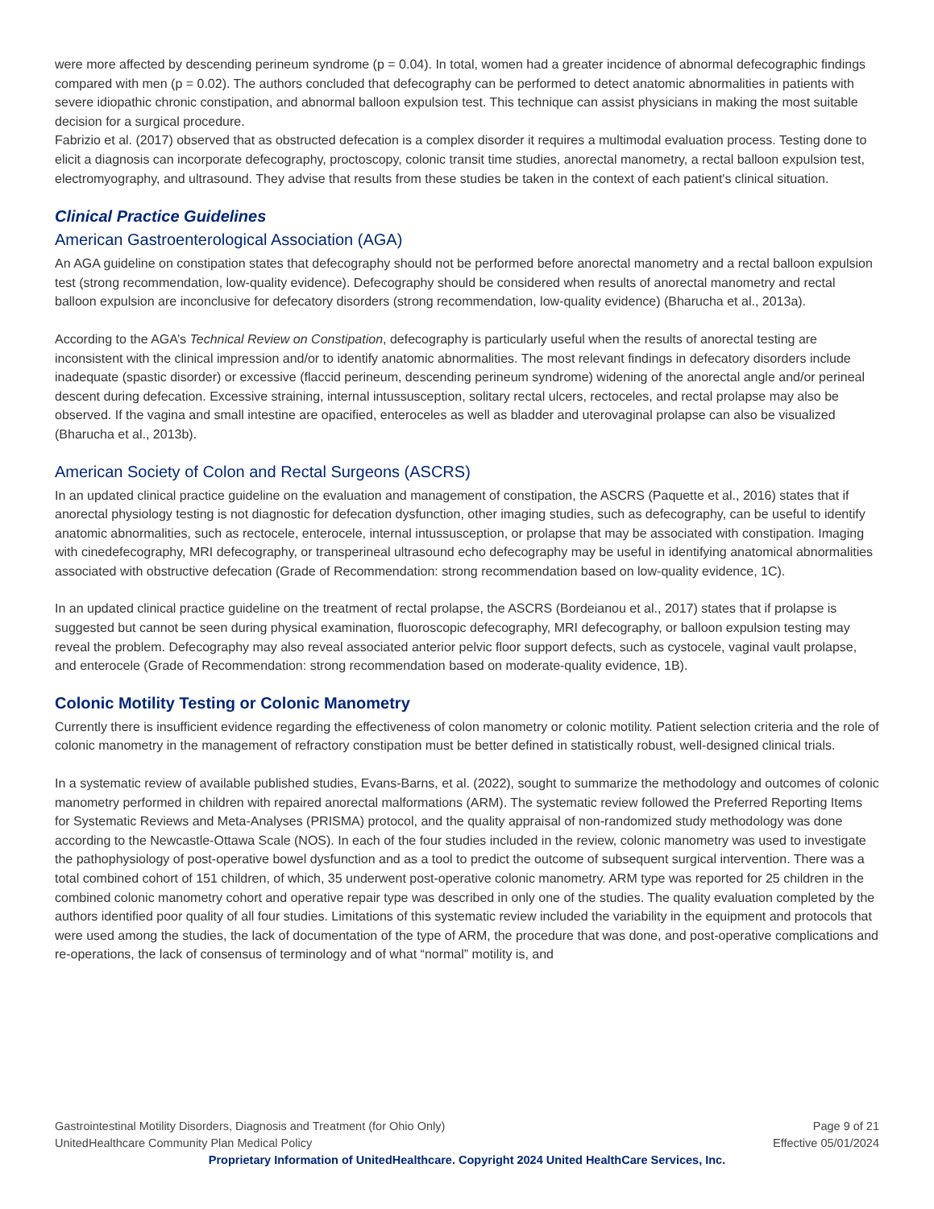were more affected by descending perineum syndrome (p = 0.04). In total, women had a greater incidence of abnormal defecographic findings compared with men (p = 0.02). The authors concluded that defecography can be performed to detect anatomic abnormalities in patients with severe idiopathic chronic constipation, and abnormal balloon expulsion test. This technique can assist physicians in making the most suitable decision for a surgical procedure.
Fabrizio et al. (2017) observed that as obstructed defecation is a complex disorder it requires a multimodal evaluation process. Testing done to elicit a diagnosis can incorporate defecography, proctoscopy, colonic transit time studies, anorectal manometry, a rectal balloon expulsion test, electromyography, and ultrasound. They advise that results from these studies be taken in the context of each patient's clinical situation.
Clinical Practice Guidelines
American Gastroenterological Association (AGA)
An AGA guideline on constipation states that defecography should not be performed before anorectal manometry and a rectal balloon expulsion test (strong recommendation, low-quality evidence). Defecography should be considered when results of anorectal manometry and rectal balloon expulsion are inconclusive for defecatory disorders (strong recommendation, low-quality evidence) (Bharucha et al., 2013a).
According to the AGA’s Technical Review on Constipation, defecography is particularly useful when the results of anorectal testing are inconsistent with the clinical impression and/or to identify anatomic abnormalities. The most relevant findings in defecatory disorders include inadequate (spastic disorder) or excessive (flaccid perineum, descending perineum syndrome) widening of the anorectal angle and/or perineal descent during defecation. Excessive straining, internal intussusception, solitary rectal ulcers, rectoceles, and rectal prolapse may also be observed. If the vagina and small intestine are opacified, enteroceles as well as bladder and uterovaginal prolapse can also be visualized (Bharucha et al., 2013b).
American Society of Colon and Rectal Surgeons (ASCRS)
In an updated clinical practice guideline on the evaluation and management of constipation, the ASCRS (Paquette et al., 2016) states that if anorectal physiology testing is not diagnostic for defecation dysfunction, other imaging studies, such as defecography, can be useful to identify anatomic abnormalities, such as rectocele, enterocele, internal intussusception, or prolapse that may be associated with constipation. Imaging with cinedefecography, MRI defecography, or transperineal ultrasound echo defecography may be useful in identifying anatomical abnormalities associated with obstructive defecation (Grade of Recommendation: strong recommendation based on low-quality evidence, 1C).
In an updated clinical practice guideline on the treatment of rectal prolapse, the ASCRS (Bordeianou et al., 2017) states that if prolapse is suggested but cannot be seen during physical examination, fluoroscopic defecography, MRI defecography, or balloon expulsion testing may reveal the problem. Defecography may also reveal associated anterior pelvic floor support defects, such as cystocele, vaginal vault prolapse, and enterocele (Grade of Recommendation: strong recommendation based on moderate-quality evidence, 1B).
Colonic Motility Testing or Colonic Manometry
Currently there is insufficient evidence regarding the effectiveness of colon manometry or colonic motility. Patient selection criteria and the role of colonic manometry in the management of refractory constipation must be better defined in statistically robust, well-designed clinical trials.
In a systematic review of available published studies, Evans-Barns, et al. (2022), sought to summarize the methodology and outcomes of colonic manometry performed in children with repaired anorectal malformations (ARM). The systematic review followed the Preferred Reporting Items for Systematic Reviews and Meta-Analyses (PRISMA) protocol, and the quality appraisal of non-randomized study methodology was done according to the Newcastle-Ottawa Scale (NOS). In each of the four studies included in the review, colonic manometry was used to investigate the pathophysiology of post-operative bowel dysfunction and as a tool to predict the outcome of subsequent surgical intervention. There was a total combined cohort of 151 children, of which, 35 underwent post-operative colonic manometry. ARM type was reported for 25 children in the combined colonic manometry cohort and operative repair type was described in only one of the studies. The quality evaluation completed by the authors identified poor quality of all four studies. Limitations of this systematic review included the variability in the equipment and protocols that were used among the studies, the lack of documentation of the type of ARM, the procedure that was done, and post-operative complications and re-operations, the lack of consensus of terminology and of what “normal” motility is, and
Gastrointestinal Motility Disorders, Diagnosis and Treatment (for Ohio Only) Page 9 of 21
UnitedHealthcare Community Plan Medical Policy Effective 05/01/2024
Proprietary Information of UnitedHealthcare. Copyright 2024 United HealthCare Services, Inc.